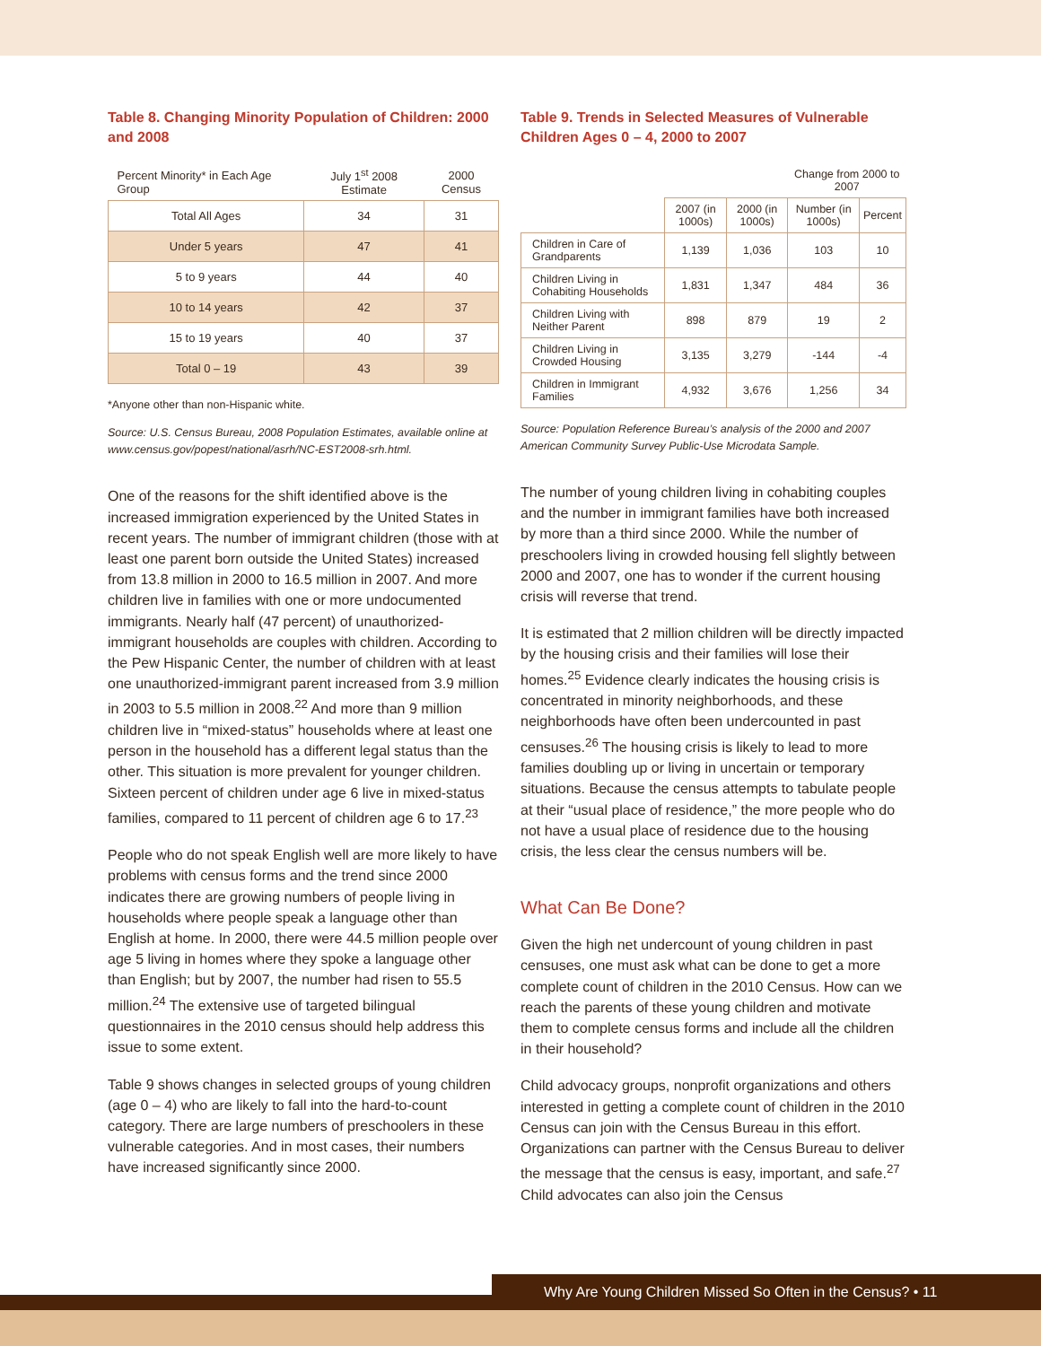Table 8. Changing Minority Population of Children: 2000 and 2008
| Percent Minority* in Each Age Group | July 1<sup>st</sup> 2008 Estimate | 2000 Census |
| --- | --- | --- |
| Total All Ages | 34 | 31 |
| Under 5 years | 47 | 41 |
| 5 to 9 years | 44 | 40 |
| 10 to 14 years | 42 | 37 |
| 15 to 19 years | 40 | 37 |
| Total 0 – 19 | 43 | 39 |
*Anyone other than non-Hispanic white.
Source: U.S. Census Bureau, 2008 Population Estimates, available online at www.census.gov/popest/national/asrh/NC-EST2008-srh.html.
One of the reasons for the shift identified above is the increased immigration experienced by the United States in recent years. The number of immigrant children (those with at least one parent born outside the United States) increased from 13.8 million in 2000 to 16.5 million in 2007. And more children live in families with one or more undocumented immigrants. Nearly half (47 percent) of unauthorized-immigrant households are couples with children. According to the Pew Hispanic Center, the number of children with at least one unauthorized-immigrant parent increased from 3.9 million in 2003 to 5.5 million in 2008.<sup>22</sup> And more than 9 million children live in “mixed-status” households where at least one person in the household has a different legal status than the other. This situation is more prevalent for younger children. Sixteen percent of children under age 6 live in mixed-status families, compared to 11 percent of children age 6 to 17.<sup>23</sup>
People who do not speak English well are more likely to have problems with census forms and the trend since 2000 indicates there are growing numbers of people living in households where people speak a language other than English at home. In 2000, there were 44.5 million people over age 5 living in homes where they spoke a language other than English; but by 2007, the number had risen to 55.5 million.<sup>24</sup> The extensive use of targeted bilingual questionnaires in the 2010 census should help address this issue to some extent.
Table 9 shows changes in selected groups of young children (age 0 – 4) who are likely to fall into the hard-to-count category. There are large numbers of preschoolers in these vulnerable categories. And in most cases, their numbers have increased significantly since 2000.
Table 9. Trends in Selected Measures of Vulnerable Children Ages 0 – 4, 2000 to 2007
| | | | Change from 2000 to 2007 | |
| --- | --- | --- | --- | --- |
| | 2007 (in 1000s) | 2000 (in 1000s) | Number (in 1000s) | Percent |
| Children in Care of Grandparents | 1,139 | 1,036 | 103 | 10 |
| Children Living in Cohabiting Households | 1,831 | 1,347 | 484 | 36 |
| Children Living with Neither Parent | 898 | 879 | 19 | 2 |
| Children Living in Crowded Housing | 3,135 | 3,279 | -144 | -4 |
| Children in Immigrant Families | 4,932 | 3,676 | 1,256 | 34 |
Source: Population Reference Bureau’s analysis of the 2000 and 2007 American Community Survey Public-Use Microdata Sample.
The number of young children living in cohabiting couples and the number in immigrant families have both increased by more than a third since 2000. While the number of preschoolers living in crowded housing fell slightly between 2000 and 2007, one has to wonder if the current housing crisis will reverse that trend.
It is estimated that 2 million children will be directly impacted by the housing crisis and their families will lose their homes.<sup>25</sup> Evidence clearly indicates the housing crisis is concentrated in minority neighborhoods, and these neighborhoods have often been undercounted in past censuses.<sup>26</sup> The housing crisis is likely to lead to more families doubling up or living in uncertain or temporary situations. Because the census attempts to tabulate people at their “usual place of residence,” the more people who do not have a usual place of residence due to the housing crisis, the less clear the census numbers will be.
What Can Be Done?
Given the high net undercount of young children in past censuses, one must ask what can be done to get a more complete count of children in the 2010 Census. How can we reach the parents of these young children and motivate them to complete census forms and include all the children in their household?
Child advocacy groups, nonprofit organizations and others interested in getting a complete count of children in the 2010 Census can join with the Census Bureau in this effort. Organizations can partner with the Census Bureau to deliver the message that the census is easy, important, and safe.<sup>27</sup> Child advocates can also join the Census
Why Are Young Children Missed So Often in the Census? • 11